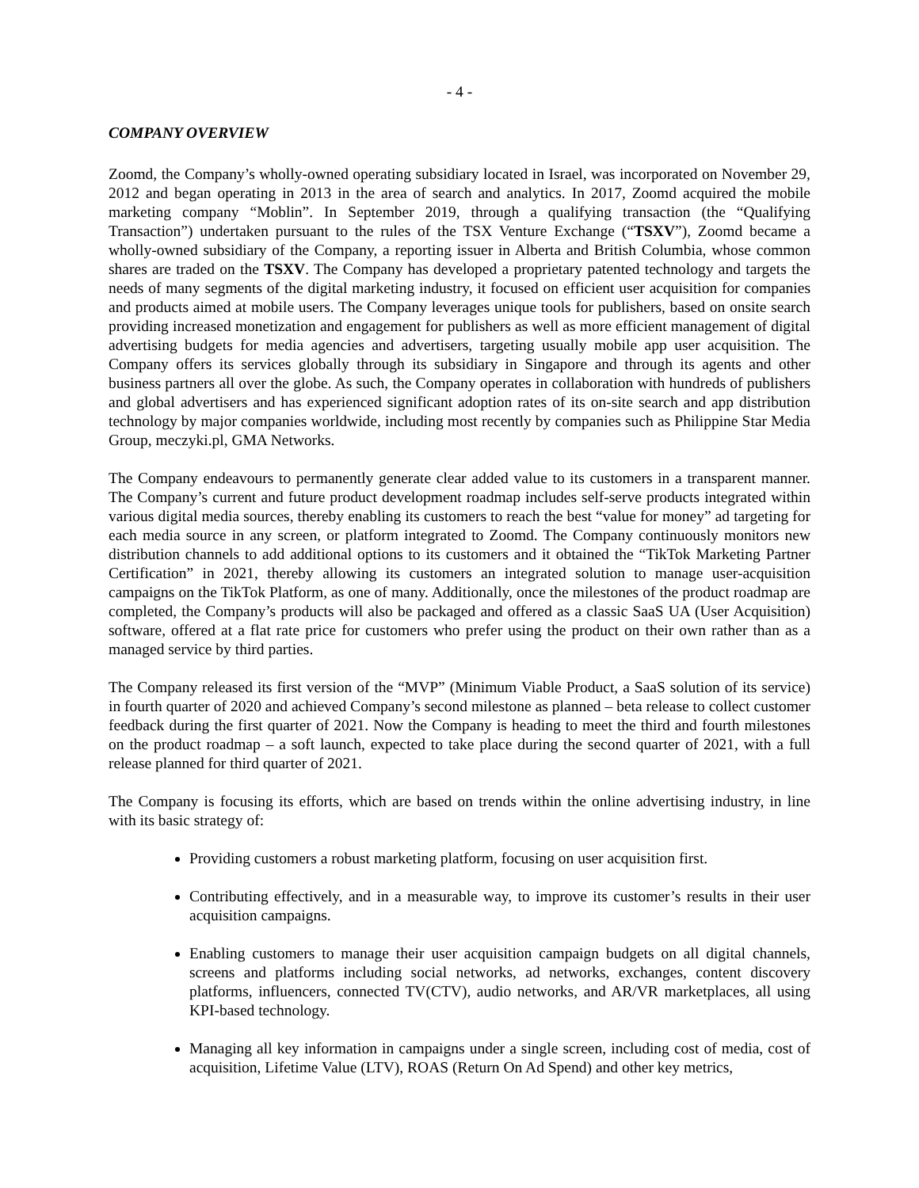- 4 -
COMPANY OVERVIEW
Zoomd, the Company’s wholly-owned operating subsidiary located in Israel, was incorporated on November 29, 2012 and began operating in 2013 in the area of search and analytics. In 2017, Zoomd acquired the mobile marketing company “Moblin”. In September 2019, through a qualifying transaction (the “Qualifying Transaction”) undertaken pursuant to the rules of the TSX Venture Exchange (“TSXV”), Zoomd became a wholly-owned subsidiary of the Company, a reporting issuer in Alberta and British Columbia, whose common shares are traded on the TSXV. The Company has developed a proprietary patented technology and targets the needs of many segments of the digital marketing industry, it focused on efficient user acquisition for companies and products aimed at mobile users. The Company leverages unique tools for publishers, based on onsite search providing increased monetization and engagement for publishers as well as more efficient management of digital advertising budgets for media agencies and advertisers, targeting usually mobile app user acquisition. The Company offers its services globally through its subsidiary in Singapore and through its agents and other business partners all over the globe. As such, the Company operates in collaboration with hundreds of publishers and global advertisers and has experienced significant adoption rates of its on-site search and app distribution technology by major companies worldwide, including most recently by companies such as Philippine Star Media Group, meczyki.pl, GMA Networks.
The Company endeavours to permanently generate clear added value to its customers in a transparent manner. The Company’s current and future product development roadmap includes self-serve products integrated within various digital media sources, thereby enabling its customers to reach the best “value for money” ad targeting for each media source in any screen, or platform integrated to Zoomd. The Company continuously monitors new distribution channels to add additional options to its customers and it obtained the “TikTok Marketing Partner Certification” in 2021, thereby allowing its customers an integrated solution to manage user-acquisition campaigns on the TikTok Platform, as one of many. Additionally, once the milestones of the product roadmap are completed, the Company’s products will also be packaged and offered as a classic SaaS UA (User Acquisition) software, offered at a flat rate price for customers who prefer using the product on their own rather than as a managed service by third parties.
The Company released its first version of the “MVP” (Minimum Viable Product, a SaaS solution of its service) in fourth quarter of 2020 and achieved Company’s second milestone as planned – beta release to collect customer feedback during the first quarter of 2021. Now the Company is heading to meet the third and fourth milestones on the product roadmap – a soft launch, expected to take place during the second quarter of 2021, with a full release planned for third quarter of 2021.
The Company is focusing its efforts, which are based on trends within the online advertising industry, in line with its basic strategy of:
Providing customers a robust marketing platform, focusing on user acquisition first.
Contributing effectively, and in a measurable way, to improve its customer’s results in their user acquisition campaigns.
Enabling customers to manage their user acquisition campaign budgets on all digital channels, screens and platforms including social networks, ad networks, exchanges, content discovery platforms, influencers, connected TV(CTV), audio networks, and AR/VR marketplaces, all using KPI-based technology.
Managing all key information in campaigns under a single screen, including cost of media, cost of acquisition, Lifetime Value (LTV), ROAS (Return On Ad Spend) and other key metrics,